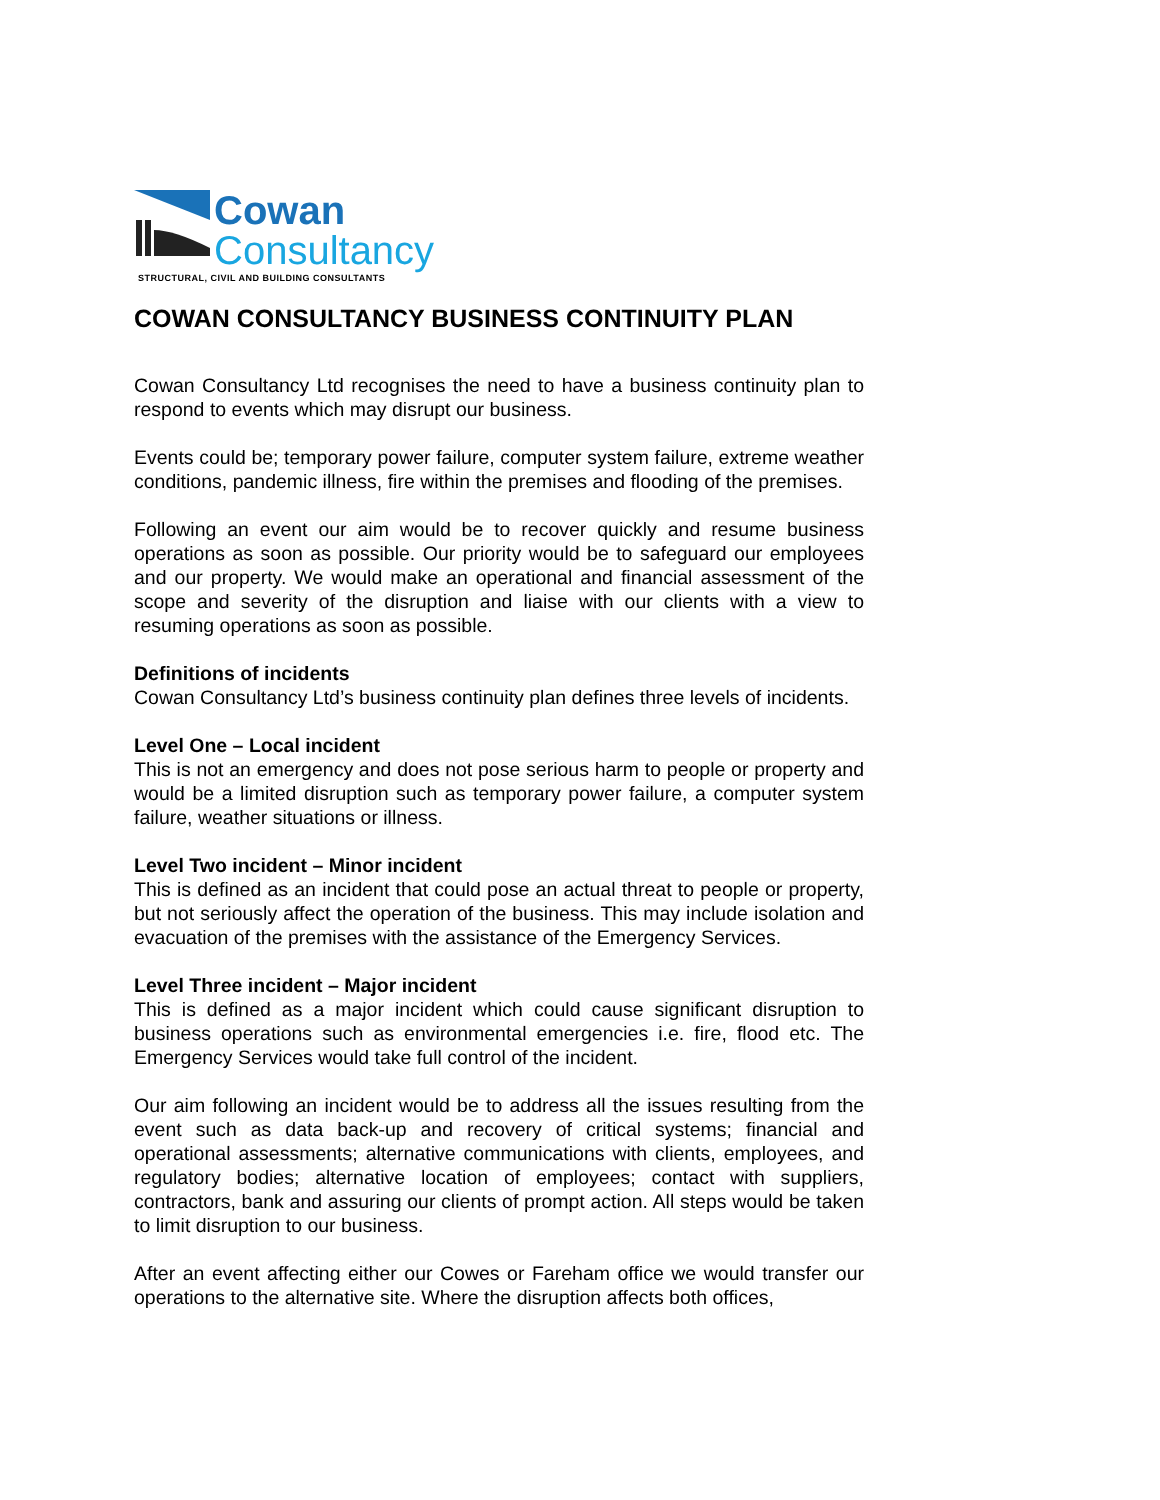Cowan
Consultancy
STRUCTURAL, CIVIL AND BUILDING CONSULTANTS
COWAN CONSULTANCY BUSINESS CONTINUITY PLAN
Cowan Consultancy Ltd recognises the need to have a business continuity plan to respond to events which may disrupt our business.
Events could be; temporary power failure, computer system failure, extreme weather conditions, pandemic illness, fire within the premises and flooding of the premises.
Following an event our aim would be to recover quickly and resume business operations as soon as possible. Our priority would be to safeguard our employees and our property. We would make an operational and financial assessment of the scope and severity of the disruption and liaise with our clients with a view to resuming operations as soon as possible.
Definitions of incidents
Cowan Consultancy Ltd’s business continuity plan defines three levels of incidents.
Level One – Local incident
This is not an emergency and does not pose serious harm to people or property and would be a limited disruption such as temporary power failure, a computer system failure, weather situations or illness.
Level Two incident – Minor incident
This is defined as an incident that could pose an actual threat to people or property, but not seriously affect the operation of the business. This may include isolation and evacuation of the premises with the assistance of the Emergency Services.
Level Three incident – Major incident
This is defined as a major incident which could cause significant disruption to business operations such as environmental emergencies i.e. fire, flood etc. The Emergency Services would take full control of the incident.
Our aim following an incident would be to address all the issues resulting from the event such as data back-up and recovery of critical systems; financial and operational assessments; alternative communications with clients, employees, and regulatory bodies; alternative location of employees; contact with suppliers, contractors, bank and assuring our clients of prompt action. All steps would be taken to limit disruption to our business.
After an event affecting either our Cowes or Fareham office we would transfer our operations to the alternative site. Where the disruption affects both offices,